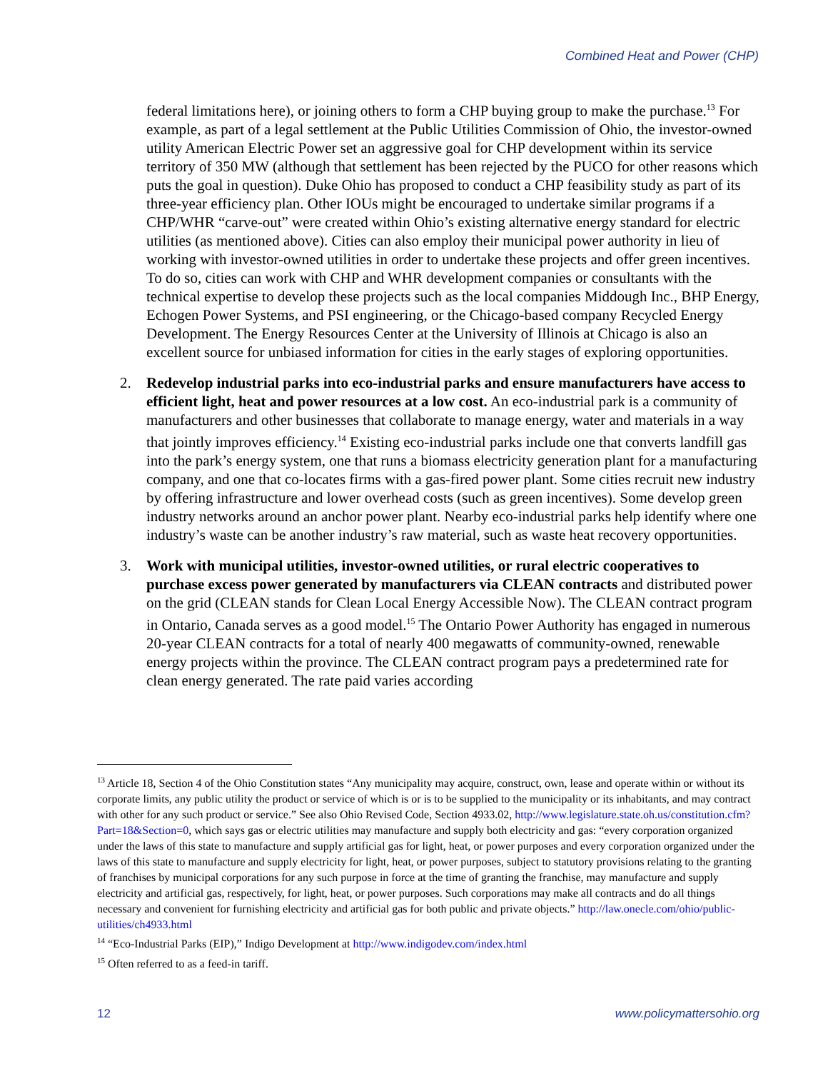Combined Heat and Power (CHP)
federal limitations here), or joining others to form a CHP buying group to make the purchase.<sup>13</sup> For example, as part of a legal settlement at the Public Utilities Commission of Ohio, the investor-owned utility American Electric Power set an aggressive goal for CHP development within its service territory of 350 MW (although that settlement has been rejected by the PUCO for other reasons which puts the goal in question). Duke Ohio has proposed to conduct a CHP feasibility study as part of its three-year efficiency plan. Other IOUs might be encouraged to undertake similar programs if a CHP/WHR “carve-out” were created within Ohio’s existing alternative energy standard for electric utilities (as mentioned above). Cities can also employ their municipal power authority in lieu of working with investor-owned utilities in order to undertake these projects and offer green incentives. To do so, cities can work with CHP and WHR development companies or consultants with the technical expertise to develop these projects such as the local companies Middough Inc., BHP Energy, Echogen Power Systems, and PSI engineering, or the Chicago-based company Recycled Energy Development. The Energy Resources Center at the University of Illinois at Chicago is also an excellent source for unbiased information for cities in the early stages of exploring opportunities.
2. Redevelop industrial parks into eco-industrial parks and ensure manufacturers have access to efficient light, heat and power resources at a low cost. An eco-industrial park is a community of manufacturers and other businesses that collaborate to manage energy, water and materials in a way that jointly improves efficiency.<sup>14</sup> Existing eco-industrial parks include one that converts landfill gas into the park’s energy system, one that runs a biomass electricity generation plant for a manufacturing company, and one that co-locates firms with a gas-fired power plant. Some cities recruit new industry by offering infrastructure and lower overhead costs (such as green incentives). Some develop green industry networks around an anchor power plant. Nearby eco-industrial parks help identify where one industry’s waste can be another industry’s raw material, such as waste heat recovery opportunities.
3. Work with municipal utilities, investor-owned utilities, or rural electric cooperatives to purchase excess power generated by manufacturers via CLEAN contracts and distributed power on the grid (CLEAN stands for Clean Local Energy Accessible Now). The CLEAN contract program in Ontario, Canada serves as a good model.<sup>15</sup> The Ontario Power Authority has engaged in numerous 20-year CLEAN contracts for a total of nearly 400 megawatts of community-owned, renewable energy projects within the province. The CLEAN contract program pays a predetermined rate for clean energy generated. The rate paid varies according
<sup>13</sup> Article 18, Section 4 of the Ohio Constitution states “Any municipality may acquire, construct, own, lease and operate within or without its corporate limits, any public utility the product or service of which is or is to be supplied to the municipality or its inhabitants, and may contract with other for any such product or service.” See also Ohio Revised Code, Section 4933.02, http://www.legislature.state.oh.us/constitution.cfm?Part=18&Section=0, which says gas or electric utilities may manufacture and supply both electricity and gas: “every corporation organized under the laws of this state to manufacture and supply artificial gas for light, heat, or power purposes and every corporation organized under the laws of this state to manufacture and supply electricity for light, heat, or power purposes, subject to statutory provisions relating to the granting of franchises by municipal corporations for any such purpose in force at the time of granting the franchise, may manufacture and supply electricity and artificial gas, respectively, for light, heat, or power purposes. Such corporations may make all contracts and do all things necessary and convenient for furnishing electricity and artificial gas for both public and private objects.” http://law.onecle.com/ohio/public-utilities/ch4933.html
<sup>14</sup> “Eco-Industrial Parks (EIP),” Indigo Development at http://www.indigodev.com/index.html
<sup>15</sup> Often referred to as a feed-in tariff.
12 www.policymattersohio.org